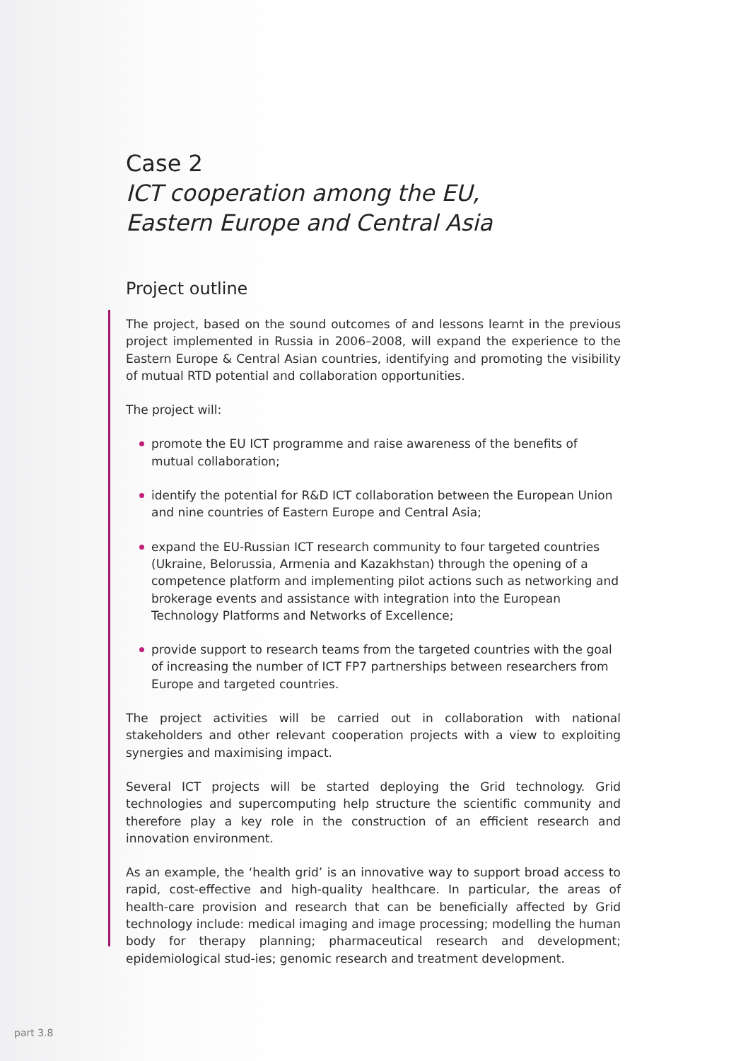Case 2
ICT cooperation among the EU,
Eastern Europe and Central Asia
Project outline
The project, based on the sound outcomes of and lessons learnt in the previous project implemented in Russia in 2006–2008, will expand the experience to the Eastern Europe & Central Asian countries, identifying and promoting the visibility of mutual RTD potential and collaboration opportunities.
The project will:
promote the EU ICT programme and raise awareness of the benefits of mutual collaboration;
identify the potential for R&D ICT collaboration between the European Union and nine countries of Eastern Europe and Central Asia;
expand the EU-Russian ICT research community to four targeted countries (Ukraine, Belorussia, Armenia and Kazakhstan) through the opening of a competence platform and implementing pilot actions such as networking and brokerage events and assistance with integration into the European Technology Platforms and Networks of Excellence;
provide support to research teams from the targeted countries with the goal of increasing the number of ICT FP7 partnerships between researchers from Europe and targeted countries.
The project activities will be carried out in collaboration with national stakeholders and other relevant cooperation projects with a view to exploiting synergies and maximising impact.
Several ICT projects will be started deploying the Grid technology. Grid technologies and supercomputing help structure the scientific community and therefore play a key role in the construction of an efficient research and innovation environment.
As an example, the ‘health grid’ is an innovative way to support broad access to rapid, cost-effective and high-quality healthcare. In particular, the areas of health-care provision and research that can be beneficially affected by Grid technology include: medical imaging and image processing; modelling the human body for therapy planning; pharmaceutical research and development; epidemiological stud-ies; genomic research and treatment development.
part 3.8